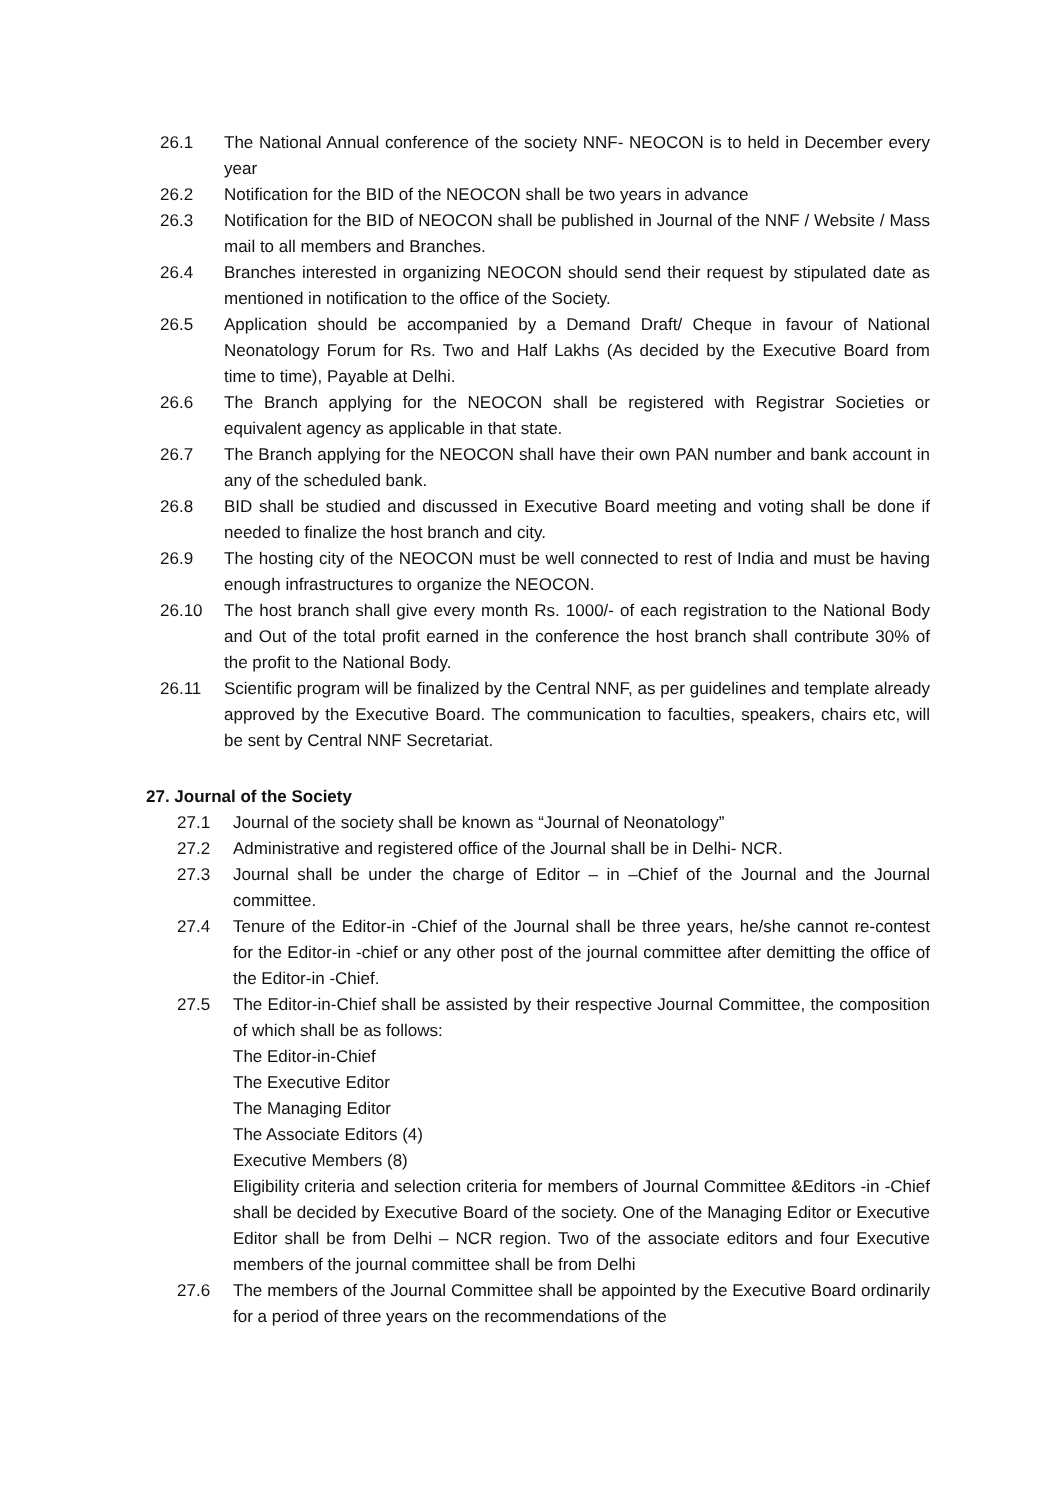26.1 The National Annual conference of the society NNF- NEOCON is to held in December every year
26.2 Notification for the BID of the NEOCON shall be two years in advance
26.3 Notification for the BID of NEOCON shall be published in Journal of the NNF / Website / Mass mail to all members and Branches.
26.4 Branches interested in organizing NEOCON should send their request by stipulated date as mentioned in notification to the office of the Society.
26.5 Application should be accompanied by a Demand Draft/ Cheque in favour of National Neonatology Forum for Rs. Two and Half Lakhs (As decided by the Executive Board from time to time), Payable at Delhi.
26.6 The Branch applying for the NEOCON shall be registered with Registrar Societies or equivalent agency as applicable in that state.
26.7 The Branch applying for the NEOCON shall have their own PAN number and bank account in any of the scheduled bank.
26.8 BID shall be studied and discussed in Executive Board meeting and voting shall be done if needed to finalize the host branch and city.
26.9 The hosting city of the NEOCON must be well connected to rest of India and must be having enough infrastructures to organize the NEOCON.
26.10 The host branch shall give every month Rs. 1000/- of each registration to the National Body and Out of the total profit earned in the conference the host branch shall contribute 30% of the profit to the National Body.
26.11 Scientific program will be finalized by the Central NNF, as per guidelines and template already approved by the Executive Board. The communication to faculties, speakers, chairs etc, will be sent by Central NNF Secretariat.
27. Journal of the Society
27.1 Journal of the society shall be known as “Journal of Neonatology”
27.2 Administrative and registered office of the Journal shall be in Delhi- NCR.
27.3 Journal shall be under the charge of Editor – in –Chief of the Journal and the Journal committee.
27.4 Tenure of the Editor-in -Chief of the Journal shall be three years, he/she cannot re-contest for the Editor-in -chief or any other post of the journal committee after demitting the office of the Editor-in -Chief.
27.5 The Editor-in-Chief shall be assisted by their respective Journal Committee, the composition of which shall be as follows:
The Editor-in-Chief
The Executive Editor
The Managing Editor
The Associate Editors (4)
Executive Members (8)
Eligibility criteria and selection criteria for members of Journal Committee &Editors -in -Chief shall be decided by Executive Board of the society. One of the Managing Editor or Executive Editor shall be from Delhi – NCR region. Two of the associate editors and four Executive members of the journal committee shall be from Delhi
27.6 The members of the Journal Committee shall be appointed by the Executive Board ordinarily for a period of three years on the recommendations of the